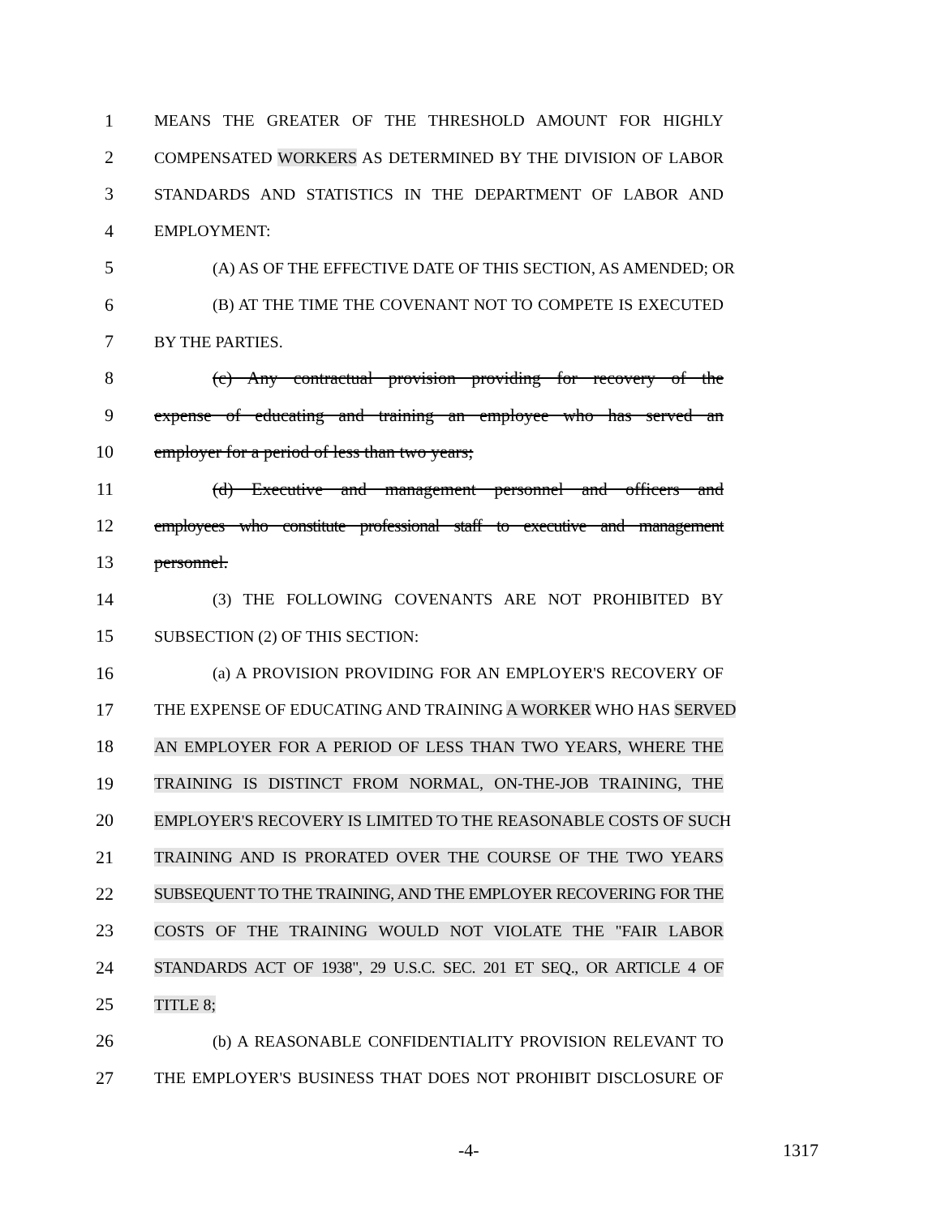1 MEANS THE GREATER OF THE THRESHOLD AMOUNT FOR HIGHLY
2 COMPENSATED WORKERS AS DETERMINED BY THE DIVISION OF LABOR
3 STANDARDS AND STATISTICS IN THE DEPARTMENT OF LABOR AND
4 EMPLOYMENT:
5 (A) AS OF THE EFFECTIVE DATE OF THIS SECTION, AS AMENDED; OR
6 (B) AT THE TIME THE COVENANT NOT TO COMPETE IS EXECUTED
7 BY THE PARTIES.
8 (c) Any contractual provision providing for recovery of the
9 expense of educating and training an employee who has served an
10 employer for a period of less than two years;
11 (d) Executive and management personnel and officers and
12 employees who constitute professional staff to executive and management
13 personnel.
14 (3) THE FOLLOWING COVENANTS ARE NOT PROHIBITED BY
15 SUBSECTION (2) OF THIS SECTION:
16 (a) A PROVISION PROVIDING FOR AN EMPLOYER'S RECOVERY OF
17 THE EXPENSE OF EDUCATING AND TRAINING A WORKER WHO HAS SERVED
18 AN EMPLOYER FOR A PERIOD OF LESS THAN TWO YEARS, WHERE THE
19 TRAINING IS DISTINCT FROM NORMAL, ON-THE-JOB TRAINING, THE
20 EMPLOYER'S RECOVERY IS LIMITED TO THE REASONABLE COSTS OF SUCH
21 TRAINING AND IS PRORATED OVER THE COURSE OF THE TWO YEARS
22 SUBSEQUENT TO THE TRAINING, AND THE EMPLOYER RECOVERING FOR THE
23 COSTS OF THE TRAINING WOULD NOT VIOLATE THE "FAIR LABOR
24 STANDARDS ACT OF 1938", 29 U.S.C. SEC. 201 ET SEQ., OR ARTICLE 4 OF
25 TITLE 8;
26 (b) A REASONABLE CONFIDENTIALITY PROVISION RELEVANT TO
27 THE EMPLOYER'S BUSINESS THAT DOES NOT PROHIBIT DISCLOSURE OF
-4- 1317